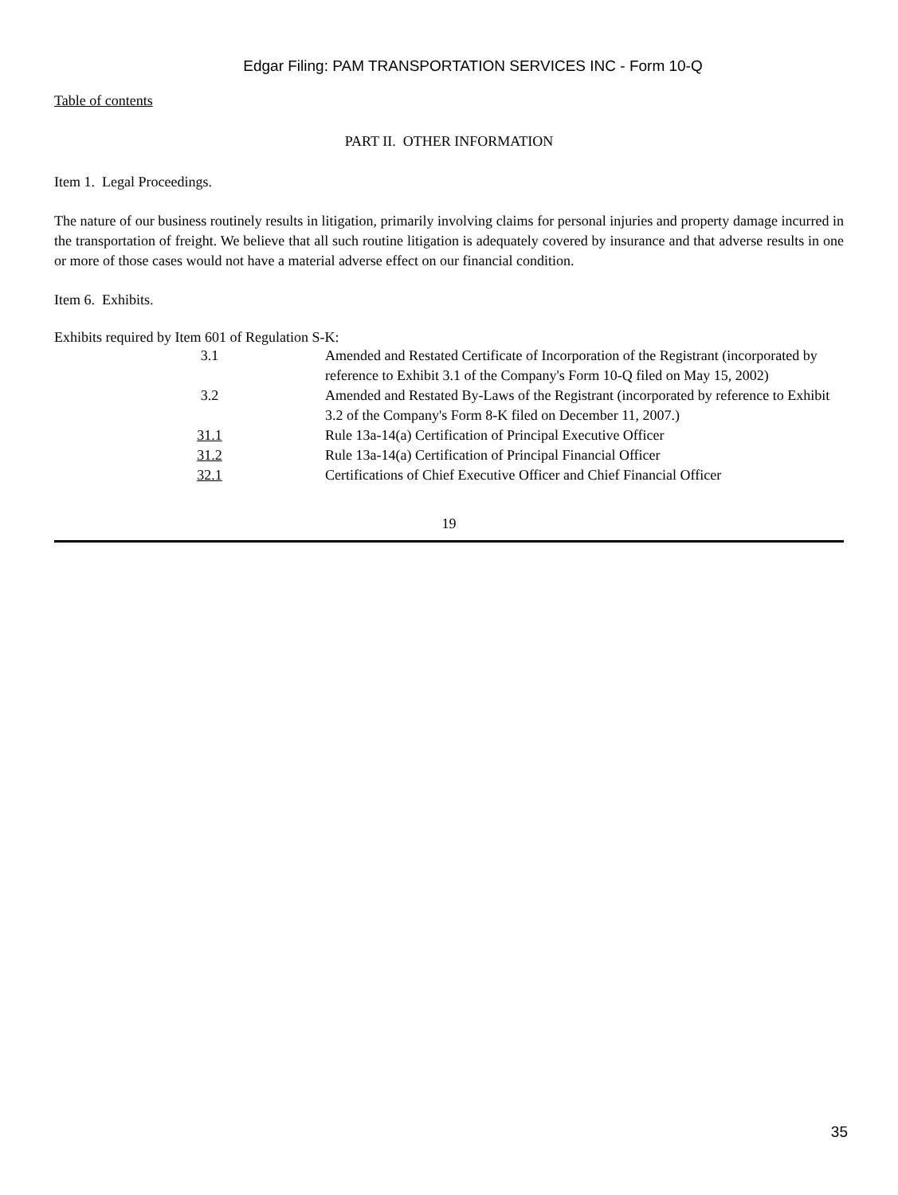Edgar Filing: PAM TRANSPORTATION SERVICES INC - Form 10-Q
Table of contents
PART II. OTHER INFORMATION
Item 1. Legal Proceedings.
The nature of our business routinely results in litigation, primarily involving claims for personal injuries and property damage incurred in the transportation of freight. We believe that all such routine litigation is adequately covered by insurance and that adverse results in one or more of those cases would not have a material adverse effect on our financial condition.
Item 6. Exhibits.
Exhibits required by Item 601 of Regulation S-K:
| | 3.1 | | Amended and Restated Certificate of Incorporation of the Registrant (incorporated by reference to Exhibit 3.1 of the Company's Form 10-Q filed on May 15, 2002) |
| | 3.2 | | Amended and Restated By-Laws of the Registrant (incorporated by reference to Exhibit 3.2 of the Company's Form 8-K filed on December 11, 2007.) |
| | 31.1 | | Rule 13a-14(a) Certification of Principal Executive Officer |
| | 31.2 | | Rule 13a-14(a) Certification of Principal Financial Officer |
| | 32.1 | | Certifications of Chief Executive Officer and Chief Financial Officer |
19
35